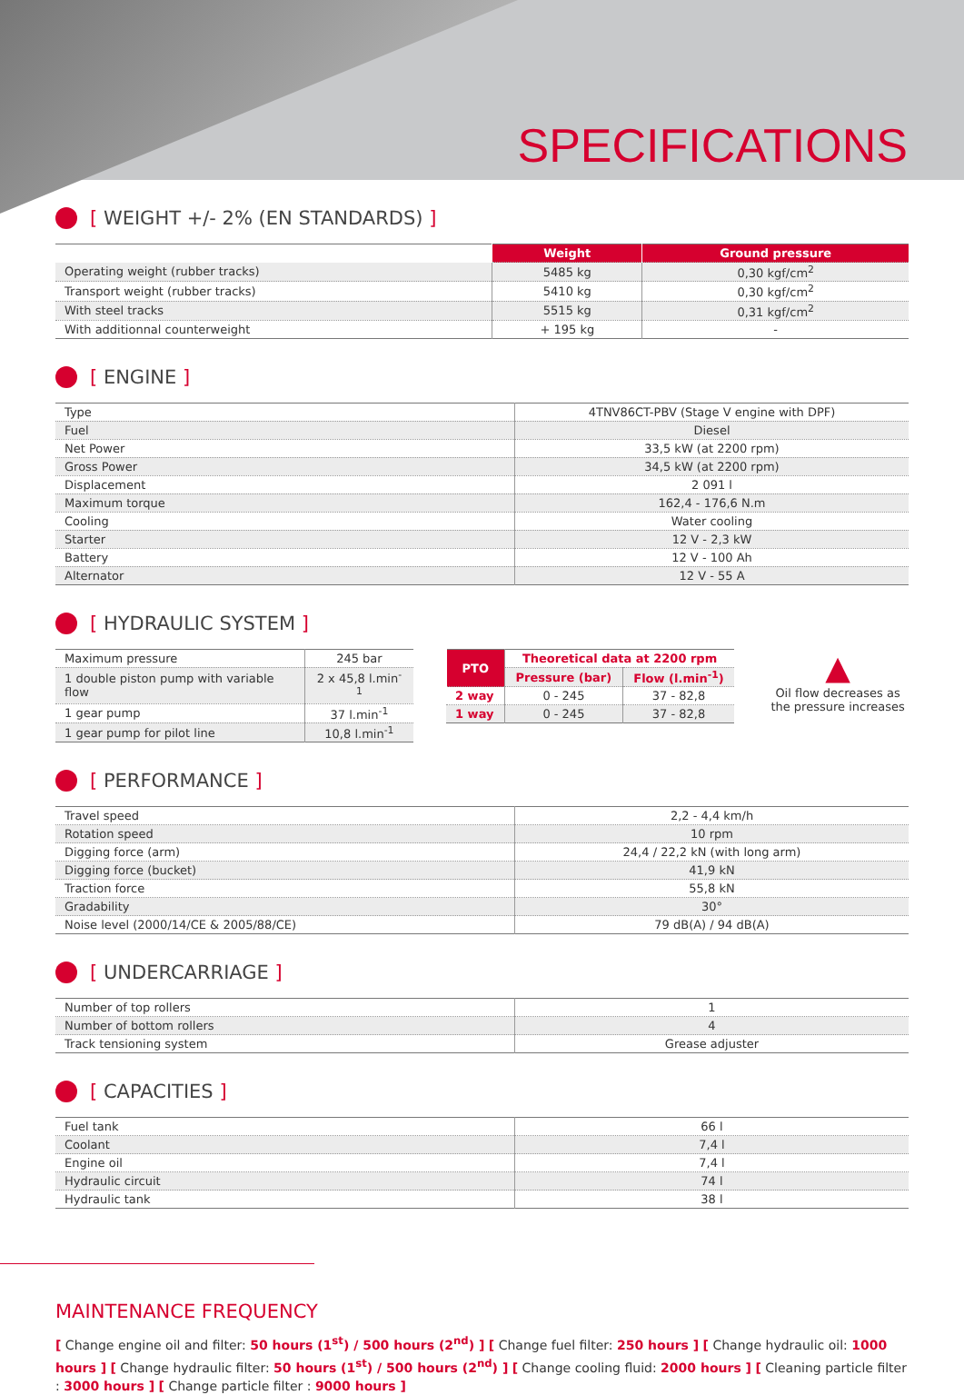SPECIFICATIONS
[ WEIGHT +/- 2% (EN STANDARDS) ]
| | Weight | Ground pressure |
| --- | --- | --- |
| Operating weight (rubber tracks) | 5485 kg | 0,30 kgf/cm<sup>2</sup> |
| Transport weight (rubber tracks) | 5410 kg | 0,30 kgf/cm<sup>2</sup> |
| With steel tracks | 5515 kg | 0,31 kgf/cm<sup>2</sup> |
| With additionnal counterweight | + 195 kg | - |
[ ENGINE ]
| Type | 4TNV86CT-PBV (Stage V engine with DPF) |
| Fuel | Diesel |
| Net Power | 33,5 kW (at 2200 rpm) |
| Gross Power | 34,5 kW (at 2200 rpm) |
| Displacement | 2 091 l |
| Maximum torque | 162,4 - 176,6 N.m |
| Cooling | Water cooling |
| Starter | 12 V - 2,3 kW |
| Battery | 12 V - 100 Ah |
| Alternator | 12 V - 55 A |
[ HYDRAULIC SYSTEM ]
| Maximum pressure | 245 bar |
| 1 double piston pump with variable flow | 2 x 45,8 l.min<sup>-1</sup> |
| 1 gear pump | 37 l.min<sup>-1</sup> |
| 1 gear pump for pilot line | 10,8 l.min<sup>-1</sup> |
| PTO | Theoretical data at 2200 rpm | |
| | Pressure (bar) | Flow (l.min<sup>-1</sup>) |
| 2 way | 0 - 245 | 37 - 82,8 |
| 1 way | 0 - 245 | 37 - 82,8 |
▲
Oil flow decreases as the pressure increases
[ PERFORMANCE ]
| Travel speed | 2,2 - 4,4 km/h |
| Rotation speed | 10 rpm |
| Digging force (arm) | 24,4 / 22,2 kN (with long arm) |
| Digging force (bucket) | 41,9 kN |
| Traction force | 55,8 kN |
| Gradability | 30° |
| Noise level (2000/14/CE & 2005/88/CE) | 79 dB(A) / 94 dB(A) |
[ UNDERCARRIAGE ]
| Number of top rollers | 1 |
| Number of bottom rollers | 4 |
| Track tensioning system | Grease adjuster |
[ CAPACITIES ]
| Fuel tank | 66 l |
| Coolant | 7,4 l |
| Engine oil | 7,4 l |
| Hydraulic circuit | 74 l |
| Hydraulic tank | 38 l |
MAINTENANCE FREQUENCY
[ Change engine oil and filter: 50 hours (1<sup>st</sup>) / 500 hours (2<sup>nd</sup>) ] [ Change fuel filter: 250 hours ] [ Change hydraulic oil: 1000 hours ] [ Change hydraulic filter: 50 hours (1<sup>st</sup>) / 500 hours (2<sup>nd</sup>) ] [ Change cooling fluid: 2000 hours ] [ Cleaning particle filter : 3000 hours ] [ Change particle filter : 9000 hours ]